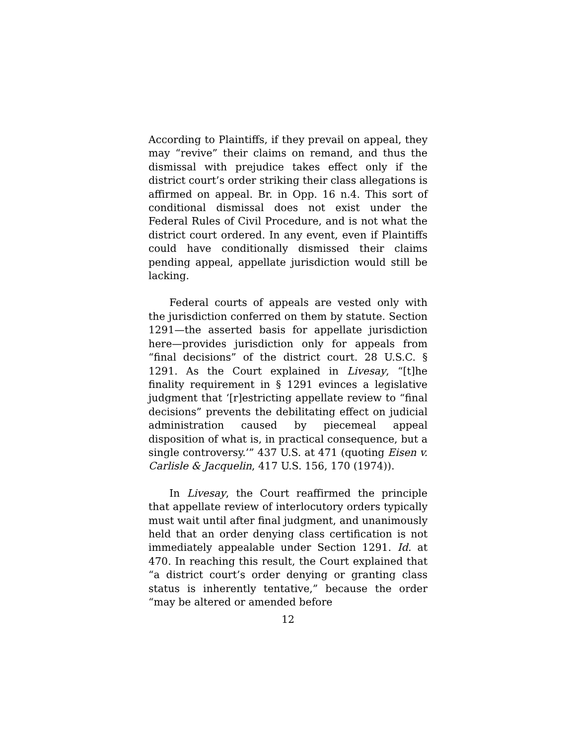According to Plaintiffs, if they prevail on appeal, they may “revive” their claims on remand, and thus the dismissal with prejudice takes effect only if the district court’s order striking their class allegations is affirmed on appeal. Br. in Opp. 16 n.4. This sort of conditional dismissal does not exist under the Federal Rules of Civil Procedure, and is not what the district court ordered. In any event, even if Plaintiffs could have conditionally dismissed their claims pending appeal, appellate jurisdiction would still be lacking.
Federal courts of appeals are vested only with the jurisdiction conferred on them by statute. Section 1291—the asserted basis for appellate jurisdiction here—provides jurisdiction only for appeals from “final decisions” of the district court. 28 U.S.C. § 1291. As the Court explained in Livesay, “[t]he finality requirement in § 1291 evinces a legislative judgment that ‘[r]estricting appellate review to “final decisions” prevents the debilitating effect on judicial administration caused by piecemeal appeal disposition of what is, in practical consequence, but a single controversy.’” 437 U.S. at 471 (quoting Eisen v. Carlisle & Jacquelin, 417 U.S. 156, 170 (1974)).
In Livesay, the Court reaffirmed the principle that appellate review of interlocutory orders typically must wait until after final judgment, and unanimously held that an order denying class certification is not immediately appealable under Section 1291. Id. at 470. In reaching this result, the Court explained that “a district court’s order denying or granting class status is inherently tentative,” because the order “may be altered or amended before
12